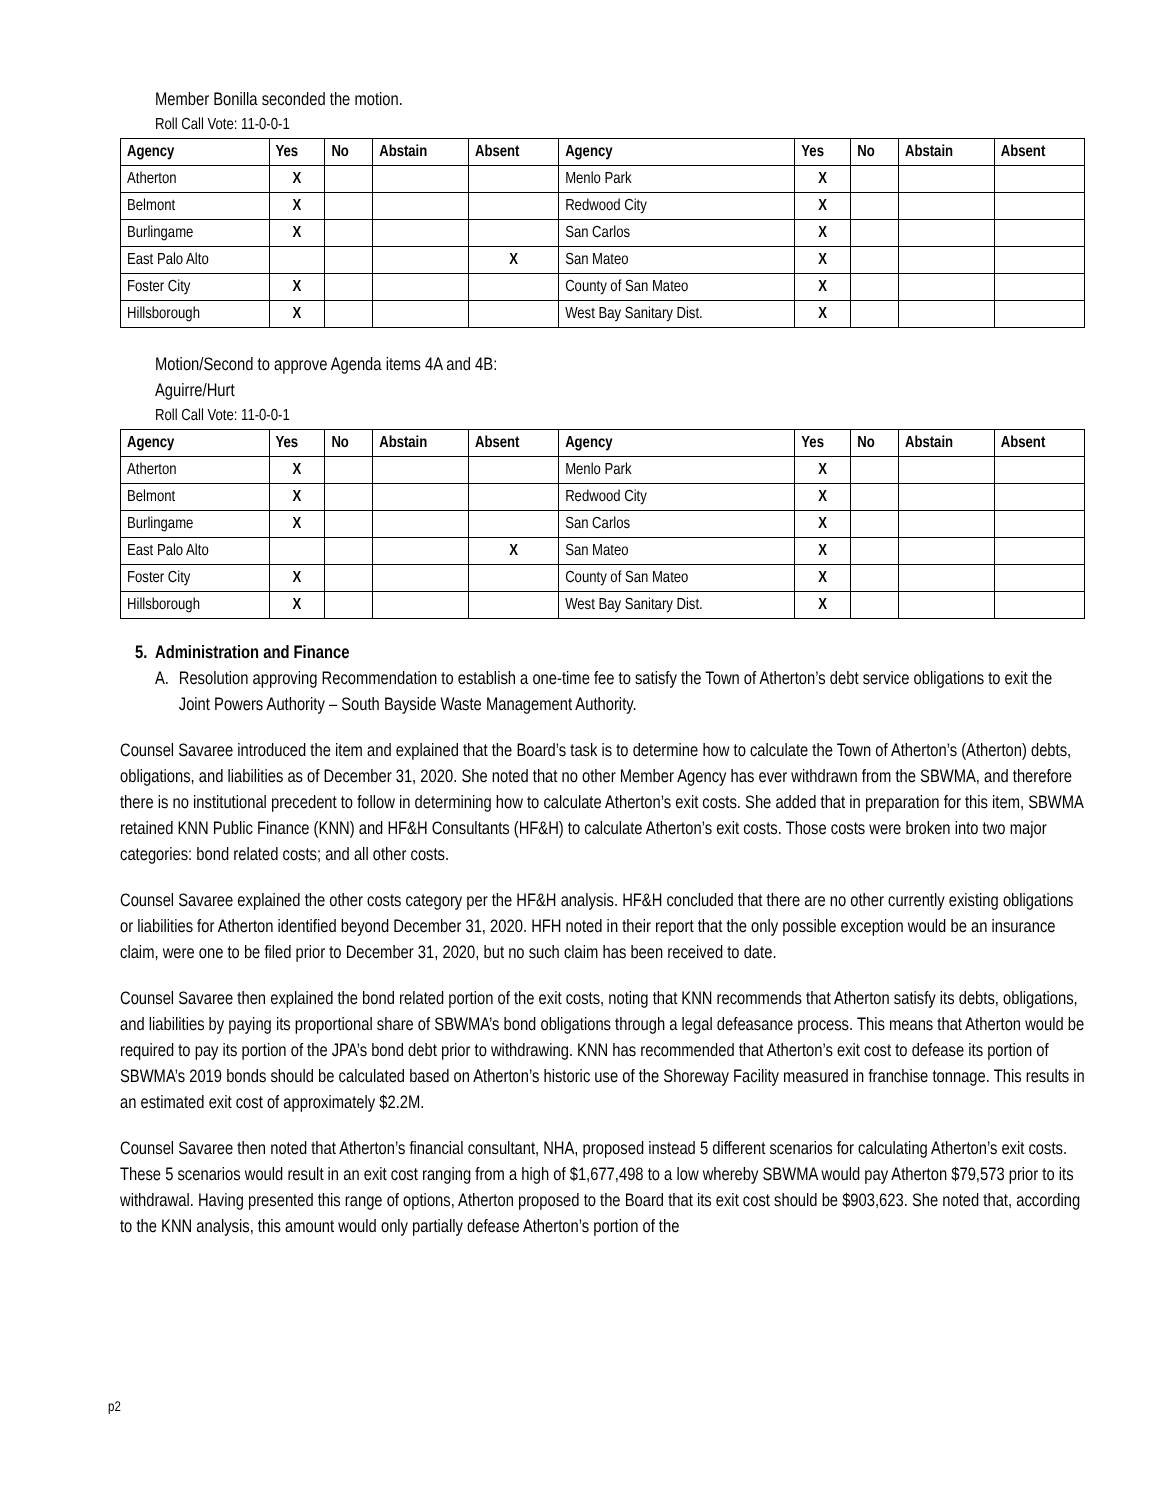Member Bonilla seconded the motion.
Roll Call Vote: 11-0-0-1
| Agency | Yes | No | Abstain | Absent | Agency | Yes | No | Abstain | Absent |
| --- | --- | --- | --- | --- | --- | --- | --- | --- | --- |
| Atherton | X | | | | Menlo Park | X | | | |
| Belmont | X | | | | Redwood City | X | | | |
| Burlingame | X | | | | San Carlos | X | | | |
| East Palo Alto | | | | X | San Mateo | X | | | |
| Foster City | X | | | | County of San Mateo | X | | | |
| Hillsborough | X | | | | West Bay Sanitary Dist. | X | | | |
Motion/Second to approve Agenda items 4A and 4B:
Aguirre/Hurt
Roll Call Vote: 11-0-0-1
| Agency | Yes | No | Abstain | Absent | Agency | Yes | No | Abstain | Absent |
| --- | --- | --- | --- | --- | --- | --- | --- | --- | --- |
| Atherton | X | | | | Menlo Park | X | | | |
| Belmont | X | | | | Redwood City | X | | | |
| Burlingame | X | | | | San Carlos | X | | | |
| East Palo Alto | | | | X | San Mateo | X | | | |
| Foster City | X | | | | County of San Mateo | X | | | |
| Hillsborough | X | | | | West Bay Sanitary Dist. | X | | | |
5. Administration and Finance
A. Resolution approving Recommendation to establish a one-time fee to satisfy the Town of Atherton’s debt service obligations to exit the Joint Powers Authority – South Bayside Waste Management Authority.
Counsel Savaree introduced the item and explained that the Board’s task is to determine how to calculate the Town of Atherton’s (Atherton) debts, obligations, and liabilities as of December 31, 2020. She noted that no other Member Agency has ever withdrawn from the SBWMA, and therefore there is no institutional precedent to follow in determining how to calculate Atherton’s exit costs. She added that in preparation for this item, SBWMA retained KNN Public Finance (KNN) and HF&H Consultants (HF&H) to calculate Atherton’s exit costs. Those costs were broken into two major categories: bond related costs; and all other costs.
Counsel Savaree explained the other costs category per the HF&H analysis. HF&H concluded that there are no other currently existing obligations or liabilities for Atherton identified beyond December 31, 2020. HFH noted in their report that the only possible exception would be an insurance claim, were one to be filed prior to December 31, 2020, but no such claim has been received to date.
Counsel Savaree then explained the bond related portion of the exit costs, noting that KNN recommends that Atherton satisfy its debts, obligations, and liabilities by paying its proportional share of SBWMA’s bond obligations through a legal defeasance process. This means that Atherton would be required to pay its portion of the JPA’s bond debt prior to withdrawing. KNN has recommended that Atherton’s exit cost to defease its portion of SBWMA’s 2019 bonds should be calculated based on Atherton’s historic use of the Shoreway Facility measured in franchise tonnage. This results in an estimated exit cost of approximately $2.2M.
Counsel Savaree then noted that Atherton’s financial consultant, NHA, proposed instead 5 different scenarios for calculating Atherton’s exit costs. These 5 scenarios would result in an exit cost ranging from a high of $1,677,498 to a low whereby SBWMA would pay Atherton $79,573 prior to its withdrawal. Having presented this range of options, Atherton proposed to the Board that its exit cost should be $903,623. She noted that, according to the KNN analysis, this amount would only partially defease Atherton’s portion of the
p2